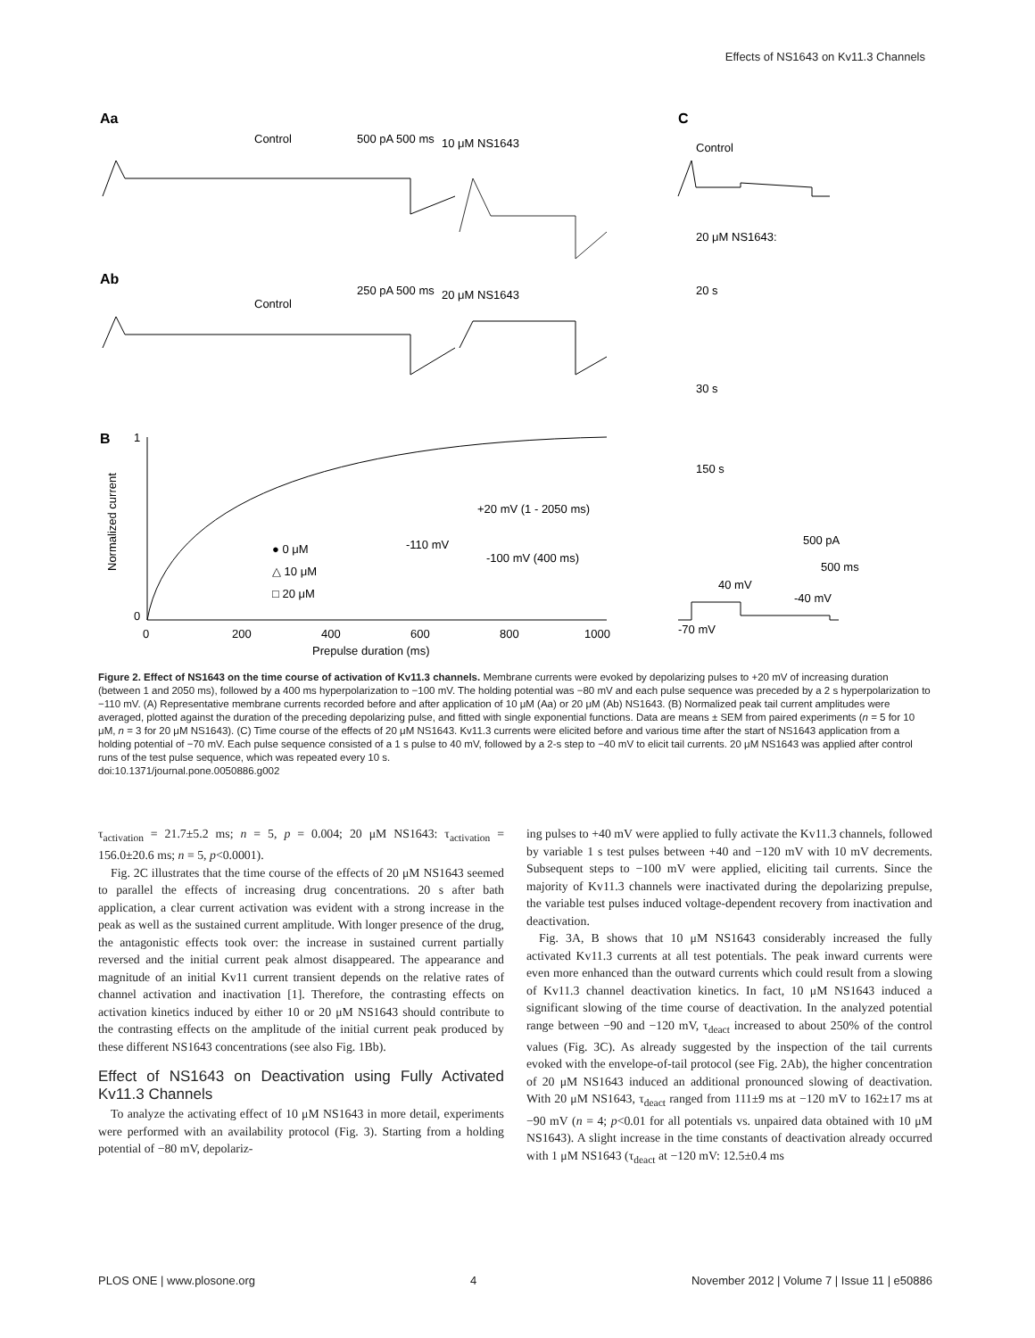Effects of NS1643 on Kv11.3 Channels
Aa
Control
500 pA 500 ms
10 μM NS1643
Ab
Control
250 pA 500 ms
20 μM NS1643
B
1
0
0
200
400
600
800
1000
Prepulse duration (ms)
Normalized current
● 0 μM
△ 10 μM
□ 20 μM
+20 mV (1 - 2050 ms)
-110 mV
-100 mV (400 ms)
C
Control
20 μM NS1643:
20 s
30 s
150 s
500 pA
500 ms
40 mV
-40 mV
-70 mV
Figure 2. Effect of NS1643 on the time course of activation of Kv11.3 channels. Membrane currents were evoked by depolarizing pulses to +20 mV of increasing duration (between 1 and 2050 ms), followed by a 400 ms hyperpolarization to −100 mV. The holding potential was −80 mV and each pulse sequence was preceded by a 2 s hyperpolarization to −110 mV. (A) Representative membrane currents recorded before and after application of 10 μM (Aa) or 20 μM (Ab) NS1643. (B) Normalized peak tail current amplitudes were averaged, plotted against the duration of the preceding depolarizing pulse, and fitted with single exponential functions. Data are means ± SEM from paired experiments (n = 5 for 10 μM, n = 3 for 20 μM NS1643). (C) Time course of the effects of 20 μM NS1643. Kv11.3 currents were elicited before and various time after the start of NS1643 application from a holding potential of −70 mV. Each pulse sequence consisted of a 1 s pulse to 40 mV, followed by a 2-s step to −40 mV to elicit tail currents. 20 μM NS1643 was applied after control runs of the test pulse sequence, which was repeated every 10 s.
doi:10.1371/journal.pone.0050886.g002
τ<sub>activation</sub> = 21.7±5.2 ms; n = 5, p = 0.004; 20 μM NS1643: τ<sub>activation</sub> = 156.0±20.6 ms; n = 5, p<0.0001).
Fig. 2C illustrates that the time course of the effects of 20 μM NS1643 seemed to parallel the effects of increasing drug concentrations. 20 s after bath application, a clear current activation was evident with a strong increase in the peak as well as the sustained current amplitude. With longer presence of the drug, the antagonistic effects took over: the increase in sustained current partially reversed and the initial current peak almost disappeared. The appearance and magnitude of an initial Kv11 current transient depends on the relative rates of channel activation and inactivation [1]. Therefore, the contrasting effects on activation kinetics induced by either 10 or 20 μM NS1643 should contribute to the contrasting effects on the amplitude of the initial current peak produced by these different NS1643 concentrations (see also Fig. 1Bb).
Effect of NS1643 on Deactivation using Fully Activated Kv11.3 Channels
To analyze the activating effect of 10 μM NS1643 in more detail, experiments were performed with an availability protocol (Fig. 3). Starting from a holding potential of −80 mV, depolariz-
ing pulses to +40 mV were applied to fully activate the Kv11.3 channels, followed by variable 1 s test pulses between +40 and −120 mV with 10 mV decrements. Subsequent steps to −100 mV were applied, eliciting tail currents. Since the majority of Kv11.3 channels were inactivated during the depolarizing prepulse, the variable test pulses induced voltage-dependent recovery from inactivation and deactivation.
Fig. 3A, B shows that 10 μM NS1643 considerably increased the fully activated Kv11.3 currents at all test potentials. The peak inward currents were even more enhanced than the outward currents which could result from a slowing of Kv11.3 channel deactivation kinetics. In fact, 10 μM NS1643 induced a significant slowing of the time course of deactivation. In the analyzed potential range between −90 and −120 mV, τ<sub>deact</sub> increased to about 250% of the control values (Fig. 3C). As already suggested by the inspection of the tail currents evoked with the envelope-of-tail protocol (see Fig. 2Ab), the higher concentration of 20 μM NS1643 induced an additional pronounced slowing of deactivation. With 20 μM NS1643, τ<sub>deact</sub> ranged from 111±9 ms at −120 mV to 162±17 ms at −90 mV (n = 4; p<0.01 for all potentials vs. unpaired data obtained with 10 μM NS1643). A slight increase in the time constants of deactivation already occurred with 1 μM NS1643 (τ<sub>deact</sub> at −120 mV: 12.5±0.4 ms
PLOS ONE | www.plosone.org 4 November 2012 | Volume 7 | Issue 11 | e50886